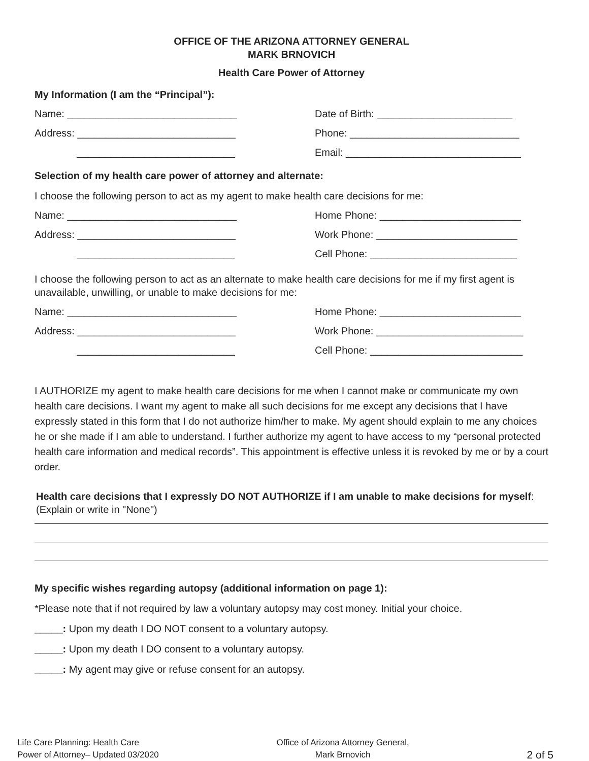OFFICE OF THE ARIZONA ATTORNEY GENERAL
MARK BRNOVICH
Health Care Power of Attorney
My Information (I am the “Principal”):
Name: ______________________________ Date of Birth: ________________________
Address: ____________________________ Phone: ______________________________
____________________________ Email: _______________________________
Selection of my health care power of attorney and alternate:
I choose the following person to act as my agent to make health care decisions for me:
Name: ______________________________ Home Phone: _________________________
Address: ____________________________ Work Phone: _________________________
____________________________ Cell Phone: __________________________
I choose the following person to act as an alternate to make health care decisions for me if my first agent is unavailable, unwilling, or unable to make decisions for me:
Name: ______________________________ Home Phone: _________________________
Address: ____________________________ Work Phone: __________________________
____________________________ Cell Phone: ___________________________
I AUTHORIZE my agent to make health care decisions for me when I cannot make or communicate my own health care decisions. I want my agent to make all such decisions for me except any decisions that I have expressly stated in this form that I do not authorize him/her to make. My agent should explain to me any choices he or she made if I am able to understand. I further authorize my agent to have access to my “personal protected health care information and medical records”. This appointment is effective unless it is revoked by me or by a court order.
Health care decisions that I expressly DO NOT AUTHORIZE if I am unable to make decisions for myself: (Explain or write in "None")
My specific wishes regarding autopsy (additional information on page 1):
*Please note that if not required by law a voluntary autopsy may cost money. Initial your choice.
_____: Upon my death I DO NOT consent to a voluntary autopsy.
_____: Upon my death I DO consent to a voluntary autopsy.
_____: My agent may give or refuse consent for an autopsy.
Life Care Planning: Health Care
Power of Attorney– Updated 03/2020
Office of Arizona Attorney General,
Mark Brnovich
2 of 5